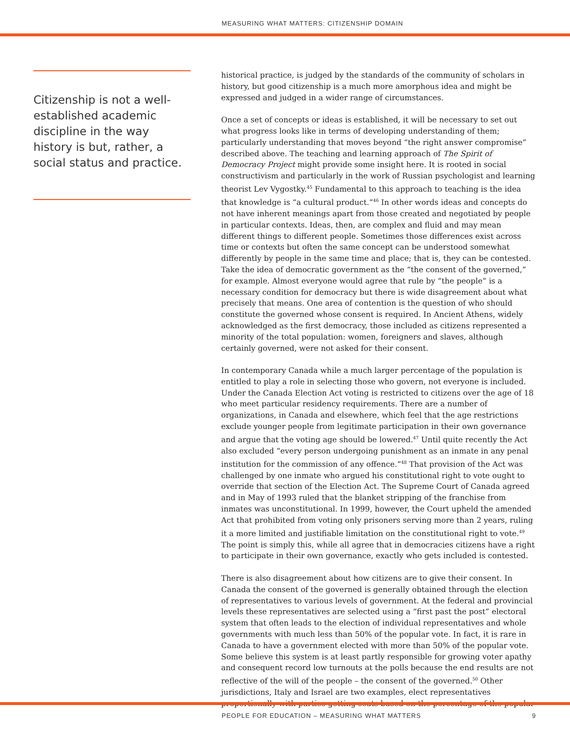MEASURING WHAT MATTERS: CITIZENSHIP DOMAIN
Citizenship is not a well-established academic discipline in the way history is but, rather, a social status and practice.
historical practice, is judged by the standards of the community of scholars in history, but good citizenship is a much more amorphous idea and might be expressed and judged in a wider range of circumstances.
Once a set of concepts or ideas is established, it will be necessary to set out what progress looks like in terms of developing understanding of them; particularly understanding that moves beyond “the right answer compromise” described above. The teaching and learning approach of The Spirit of Democracy Project might provide some insight here. It is rooted in social constructivism and particularly in the work of Russian psychologist and learning theorist Lev Vygostky.<sup>45</sup> Fundamental to this approach to teaching is the idea that knowledge is “a cultural product.”<sup>46</sup> In other words ideas and concepts do not have inherent meanings apart from those created and negotiated by people in particular contexts. Ideas, then, are complex and fluid and may mean different things to different people. Sometimes those differences exist across time or contexts but often the same concept can be understood somewhat differently by people in the same time and place; that is, they can be contested. Take the idea of democratic government as the “the consent of the governed,” for example. Almost everyone would agree that rule by “the people” is a necessary condition for democracy but there is wide disagreement about what precisely that means. One area of contention is the question of who should constitute the governed whose consent is required. In Ancient Athens, widely acknowledged as the first democracy, those included as citizens represented a minority of the total population: women, foreigners and slaves, although certainly governed, were not asked for their consent.
In contemporary Canada while a much larger percentage of the population is entitled to play a role in selecting those who govern, not everyone is included. Under the Canada Election Act voting is restricted to citizens over the age of 18 who meet particular residency requirements. There are a number of organizations, in Canada and elsewhere, which feel that the age restrictions exclude younger people from legitimate participation in their own governance and argue that the voting age should be lowered.<sup>47</sup> Until quite recently the Act also excluded “every person undergoing punishment as an inmate in any penal institution for the commission of any offence.”<sup>48</sup> That provision of the Act was challenged by one inmate who argued his constitutional right to vote ought to override that section of the Election Act. The Supreme Court of Canada agreed and in May of 1993 ruled that the blanket stripping of the franchise from inmates was unconstitutional. In 1999, however, the Court upheld the amended Act that prohibited from voting only prisoners serving more than 2 years, ruling it a more limited and justifiable limitation on the constitutional right to vote.<sup>49</sup> The point is simply this, while all agree that in democracies citizens have a right to participate in their own governance, exactly who gets included is contested.
There is also disagreement about how citizens are to give their consent. In Canada the consent of the governed is generally obtained through the election of representatives to various levels of government. At the federal and provincial levels these representatives are selected using a “first past the post” electoral system that often leads to the election of individual representatives and whole governments with much less than 50% of the popular vote. In fact, it is rare in Canada to have a government elected with more than 50% of the popular vote. Some believe this system is at least partly responsible for growing voter apathy and consequent record low turnouts at the polls because the end results are not reflective of the will of the people – the consent of the governed.<sup>50</sup> Other jurisdictions, Italy and Israel are two examples, elect representatives proportionally with parties getting seats based on the percentage of the popular
PEOPLE FOR EDUCATION – MEASURING WHAT MATTERS 9